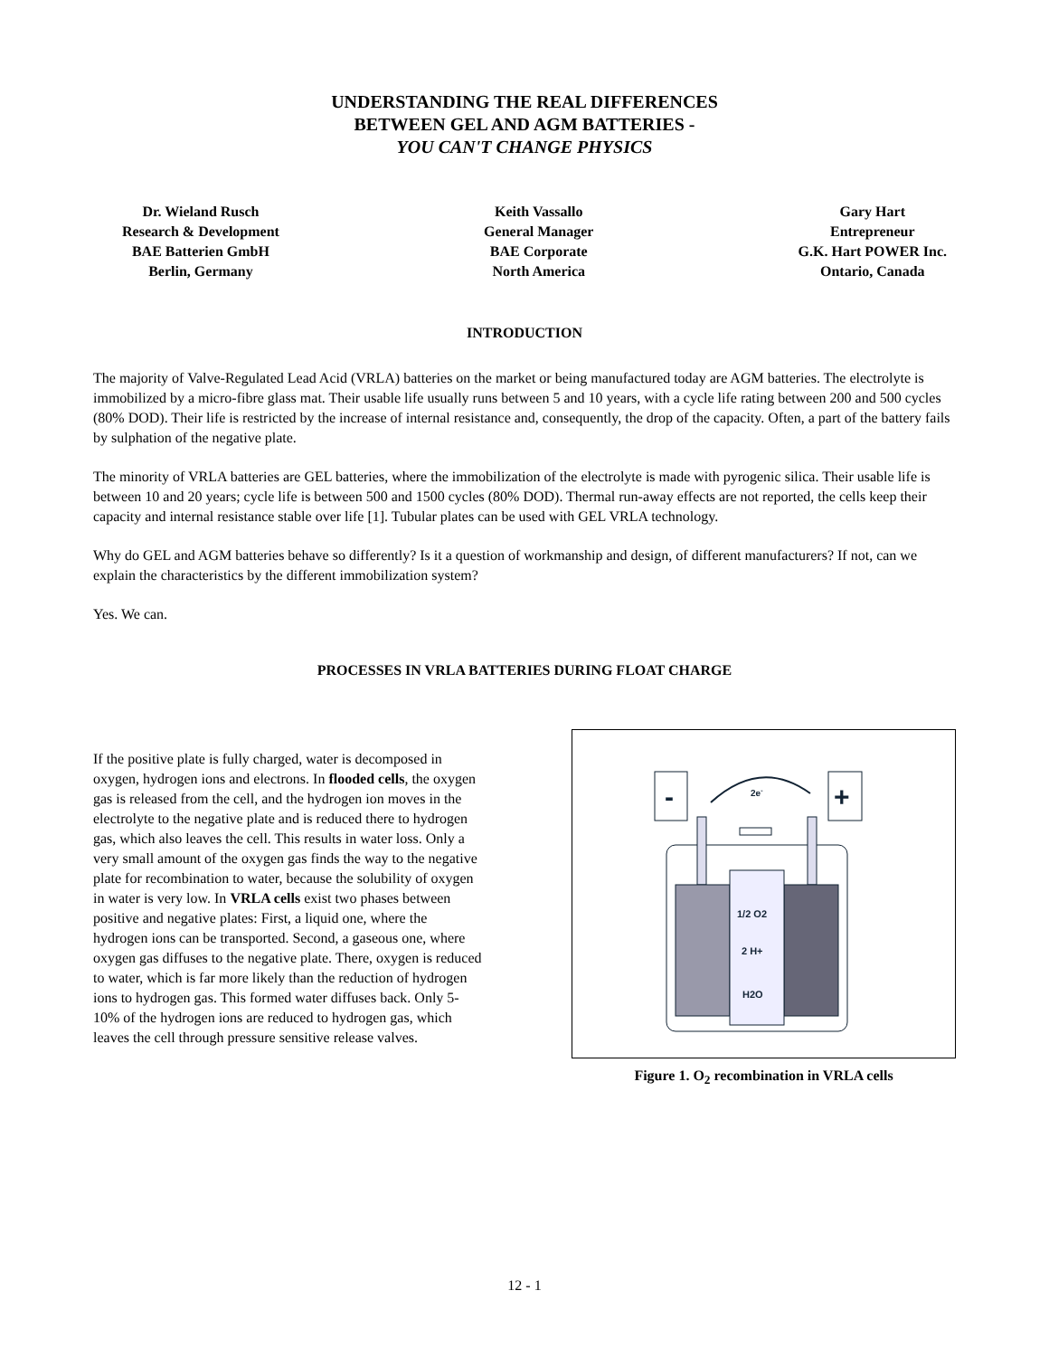UNDERSTANDING THE REAL DIFFERENCES
BETWEEN GEL AND AGM BATTERIES -
YOU CAN'T CHANGE PHYSICS
Dr. Wieland Rusch
Research & Development
BAE Batterien GmbH
Berlin, Germany
Keith Vassallo
General Manager
BAE Corporate
North America
Gary Hart
Entrepreneur
G.K. Hart POWER Inc.
Ontario, Canada
INTRODUCTION
The majority of Valve-Regulated Lead Acid (VRLA) batteries on the market or being manufactured today are AGM batteries. The electrolyte is immobilized by a micro-fibre glass mat. Their usable life usually runs between 5 and 10 years, with a cycle life rating between 200 and 500 cycles (80% DOD). Their life is restricted by the increase of internal resistance and, consequently, the drop of the capacity. Often, a part of the battery fails by sulphation of the negative plate.
The minority of VRLA batteries are GEL batteries, where the immobilization of the electrolyte is made with pyrogenic silica. Their usable life is between 10 and 20 years; cycle life is between 500 and 1500 cycles (80% DOD). Thermal run-away effects are not reported, the cells keep their capacity and internal resistance stable over life [1]. Tubular plates can be used with GEL VRLA technology.
Why do GEL and AGM batteries behave so differently? Is it a question of workmanship and design, of different manufacturers? If not, can we explain the characteristics by the different immobilization system?
Yes. We can.
PROCESSES IN VRLA BATTERIES DURING FLOAT CHARGE
If the positive plate is fully charged, water is decomposed in oxygen, hydrogen ions and electrons. In flooded cells, the oxygen gas is released from the cell, and the hydrogen ion moves in the electrolyte to the negative plate and is reduced there to hydrogen gas, which also leaves the cell. This results in water loss. Only a very small amount of the oxygen gas finds the way to the negative plate for recombination to water, because the solubility of oxygen in water is very low. In VRLA cells exist two phases between positive and negative plates: First, a liquid one, where the hydrogen ions can be transported. Second, a gaseous one, where oxygen gas diffuses to the negative plate. There, oxygen is reduced to water, which is far more likely than the reduction of hydrogen ions to hydrogen gas. This formed water diffuses back. Only 5-10% of the hydrogen ions are reduced to hydrogen gas, which leaves the cell through pressure sensitive release valves.
-
+
2e-
1/2 O2
2 H+
H2O
Figure 1. O<sub>2</sub> recombination in VRLA cells
12 - 1